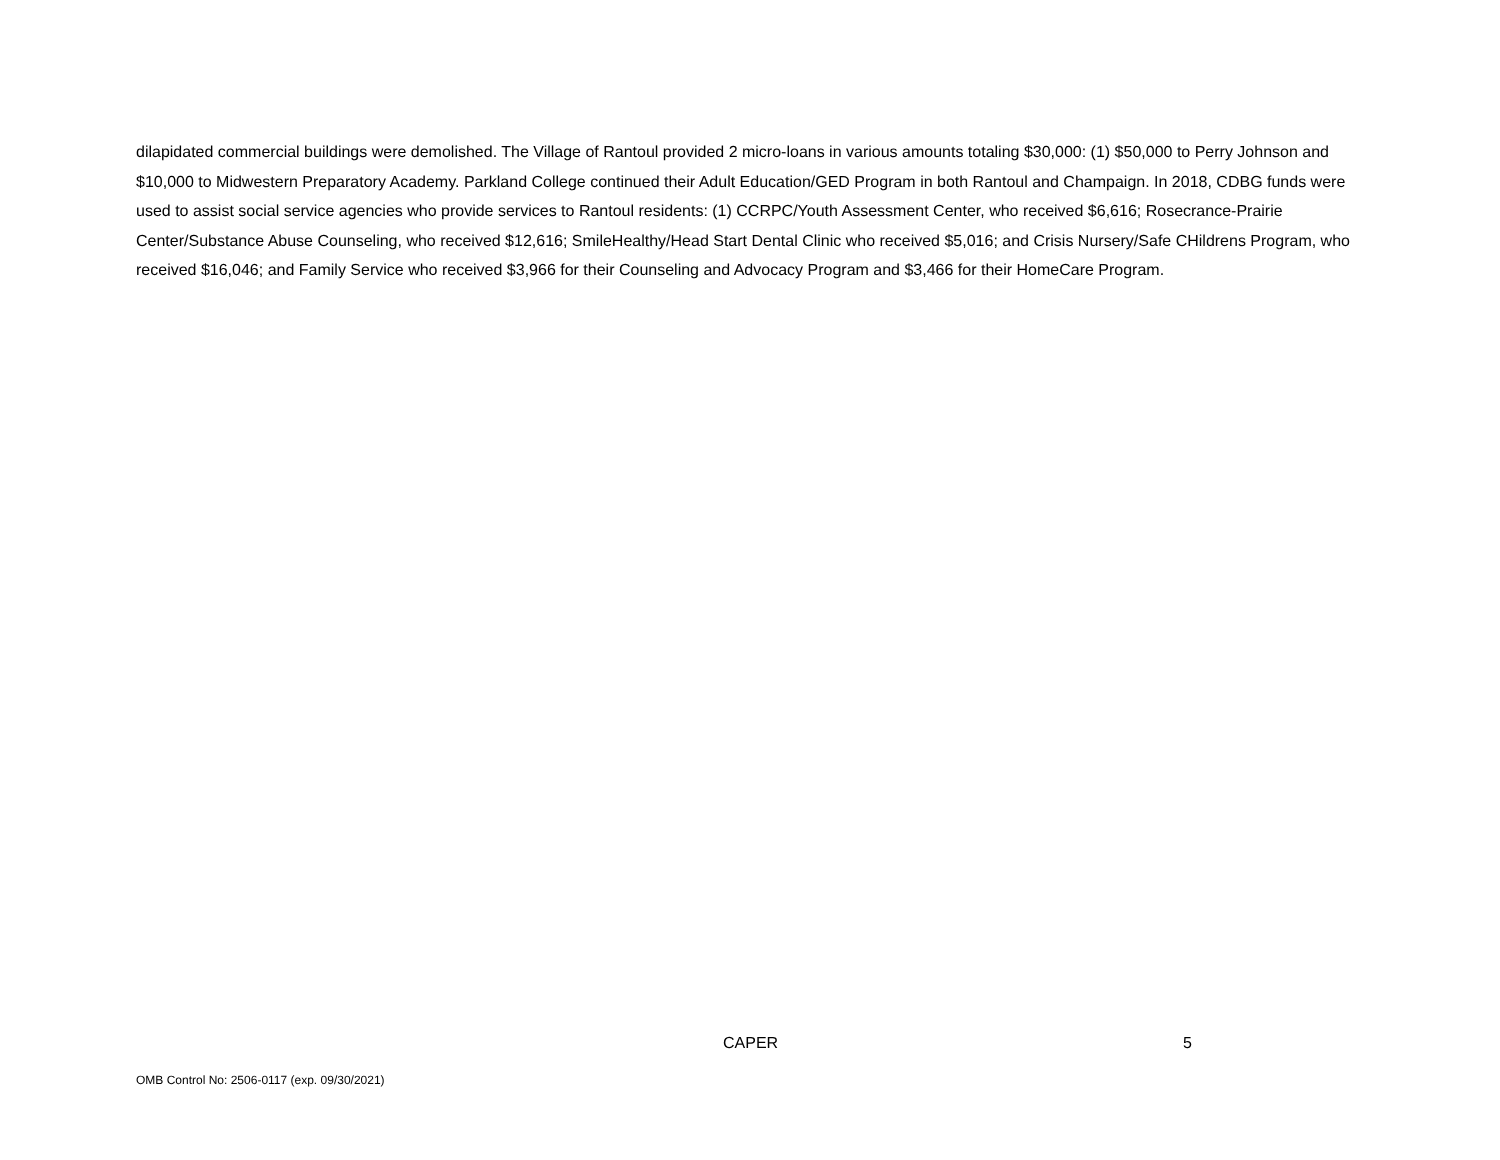dilapidated commercial buildings were demolished. The Village of Rantoul provided 2 micro-loans in various amounts totaling $30,000: (1) $50,000 to Perry Johnson and $10,000 to Midwestern Preparatory Academy. Parkland College continued their Adult Education/GED Program in both Rantoul and Champaign. In 2018, CDBG funds were used to assist social service agencies who provide services to Rantoul residents: (1) CCRPC/Youth Assessment Center, who received $6,616; Rosecrance-Prairie Center/Substance Abuse Counseling, who received $12,616; SmileHealthy/Head Start Dental Clinic who received $5,016; and Crisis Nursery/Safe CHildrens Program, who received $16,046; and Family Service who received $3,966 for their Counseling and Advocacy Program and $3,466 for their HomeCare Program.
CAPER 5
OMB Control No: 2506-0117 (exp. 09/30/2021)